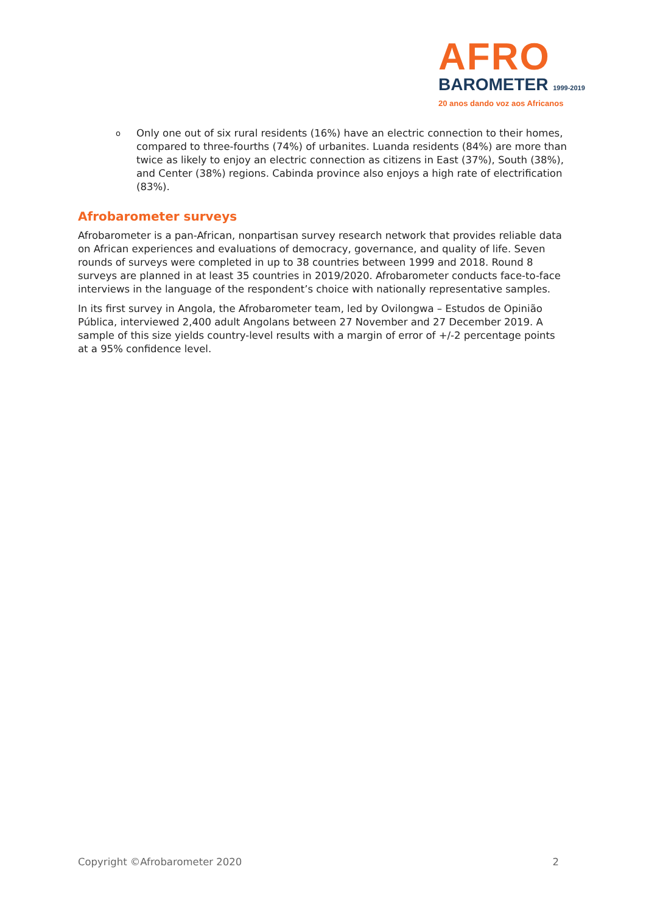AFRO
BAROMETER 1999-2019
20 anos dando voz aos Africanos
o
Only one out of six rural residents (16%) have an electric connection to their homes, compared to three-fourths (74%) of urbanites. Luanda residents (84%) are more than twice as likely to enjoy an electric connection as citizens in East (37%), South (38%), and Center (38%) regions. Cabinda province also enjoys a high rate of electrification (83%).
Afrobarometer surveys
Afrobarometer is a pan-African, nonpartisan survey research network that provides reliable data on African experiences and evaluations of democracy, governance, and quality of life. Seven rounds of surveys were completed in up to 38 countries between 1999 and 2018. Round 8 surveys are planned in at least 35 countries in 2019/2020. Afrobarometer conducts face-to-face interviews in the language of the respondent’s choice with nationally representative samples.
In its first survey in Angola, the Afrobarometer team, led by Ovilongwa – Estudos de Opinião Pública, interviewed 2,400 adult Angolans between 27 November and 27 December 2019. A sample of this size yields country-level results with a margin of error of +/-2 percentage points at a 95% confidence level.
Copyright ©Afrobarometer 2020 2